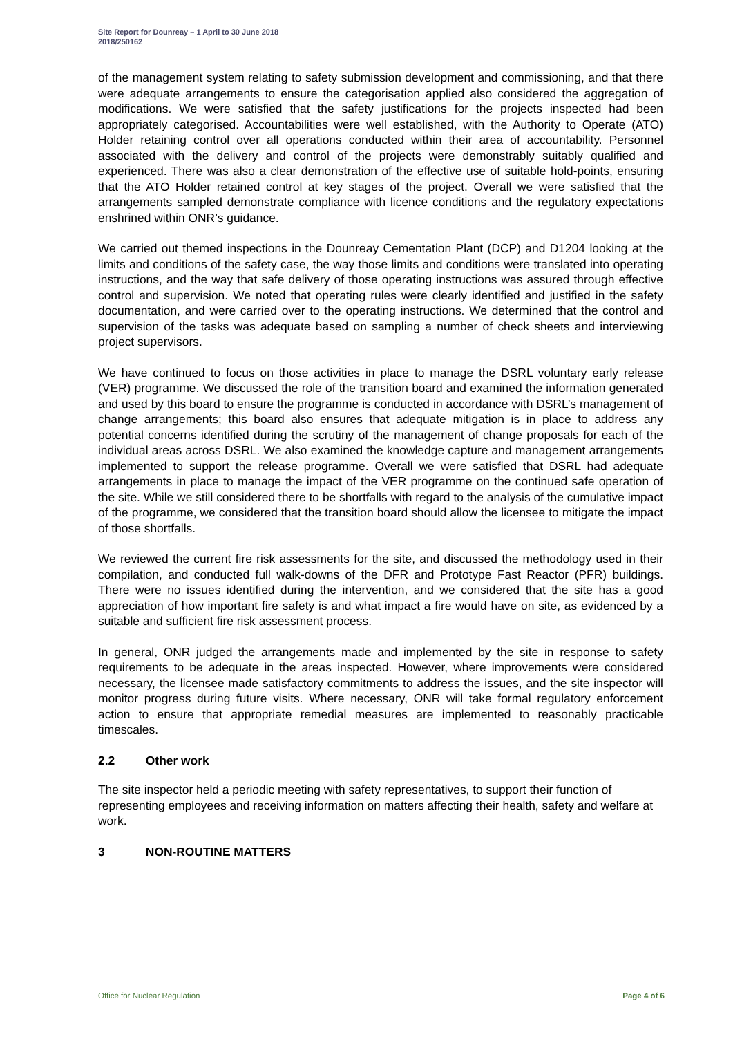Site Report for Dounreay – 1 April to 30 June 2018
2018/250162
of the management system relating to safety submission development and commissioning, and that there were adequate arrangements to ensure the categorisation applied also considered the aggregation of modifications. We were satisfied that the safety justifications for the projects inspected had been appropriately categorised. Accountabilities were well established, with the Authority to Operate (ATO) Holder retaining control over all operations conducted within their area of accountability. Personnel associated with the delivery and control of the projects were demonstrably suitably qualified and experienced. There was also a clear demonstration of the effective use of suitable hold-points, ensuring that the ATO Holder retained control at key stages of the project. Overall we were satisfied that the arrangements sampled demonstrate compliance with licence conditions and the regulatory expectations enshrined within ONR’s guidance.
We carried out themed inspections in the Dounreay Cementation Plant (DCP) and D1204 looking at the limits and conditions of the safety case, the way those limits and conditions were translated into operating instructions, and the way that safe delivery of those operating instructions was assured through effective control and supervision. We noted that operating rules were clearly identified and justified in the safety documentation, and were carried over to the operating instructions. We determined that the control and supervision of the tasks was adequate based on sampling a number of check sheets and interviewing project supervisors.
We have continued to focus on those activities in place to manage the DSRL voluntary early release (VER) programme. We discussed the role of the transition board and examined the information generated and used by this board to ensure the programme is conducted in accordance with DSRL’s management of change arrangements; this board also ensures that adequate mitigation is in place to address any potential concerns identified during the scrutiny of the management of change proposals for each of the individual areas across DSRL. We also examined the knowledge capture and management arrangements implemented to support the release programme. Overall we were satisfied that DSRL had adequate arrangements in place to manage the impact of the VER programme on the continued safe operation of the site. While we still considered there to be shortfalls with regard to the analysis of the cumulative impact of the programme, we considered that the transition board should allow the licensee to mitigate the impact of those shortfalls.
We reviewed the current fire risk assessments for the site, and discussed the methodology used in their compilation, and conducted full walk-downs of the DFR and Prototype Fast Reactor (PFR) buildings. There were no issues identified during the intervention, and we considered that the site has a good appreciation of how important fire safety is and what impact a fire would have on site, as evidenced by a suitable and sufficient fire risk assessment process.
In general, ONR judged the arrangements made and implemented by the site in response to safety requirements to be adequate in the areas inspected. However, where improvements were considered necessary, the licensee made satisfactory commitments to address the issues, and the site inspector will monitor progress during future visits. Where necessary, ONR will take formal regulatory enforcement action to ensure that appropriate remedial measures are implemented to reasonably practicable timescales.
2.2 Other work
The site inspector held a periodic meeting with safety representatives, to support their function of representing employees and receiving information on matters affecting their health, safety and welfare at work.
3 NON-ROUTINE MATTERS
Office for Nuclear Regulation Page 4 of 6